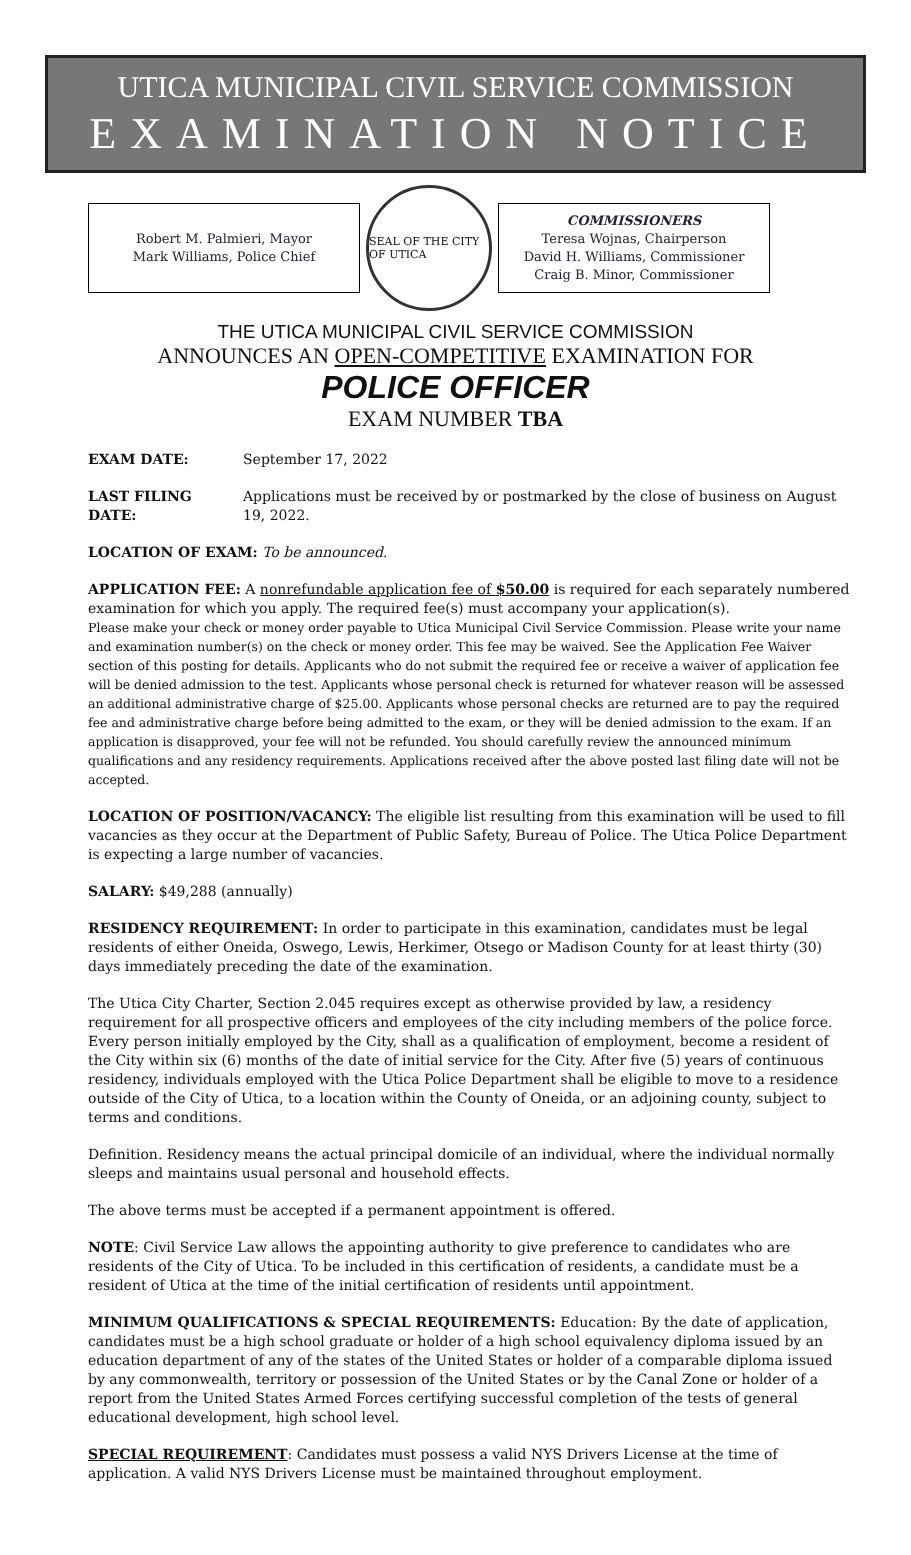UTICA MUNICIPAL CIVIL SERVICE COMMISSION
EXAMINATION NOTICE
Robert M. Palmieri, Mayor
Mark Williams, Police Chief
SEAL OF THE CITY OF UTICA
COMMISSIONERS
Teresa Wojnas, Chairperson
David H. Williams, Commissioner
Craig B. Minor, Commissioner
THE UTICA MUNICIPAL CIVIL SERVICE COMMISSION
ANNOUNCES AN OPEN-COMPETITIVE EXAMINATION FOR
POLICE OFFICER
EXAM NUMBER TBA
EXAM DATE: September 17, 2022
LAST FILING DATE: Applications must be received by or postmarked by the close of business on August 19, 2022.
LOCATION OF EXAM: To be announced.
APPLICATION FEE: A nonrefundable application fee of $50.00 is required for each separately numbered examination for which you apply. The required fee(s) must accompany your application(s).
Please make your check or money order payable to Utica Municipal Civil Service Commission. Please write your name and examination number(s) on the check or money order. This fee may be waived. See the Application Fee Waiver section of this posting for details. Applicants who do not submit the required fee or receive a waiver of application fee will be denied admission to the test. Applicants whose personal check is returned for whatever reason will be assessed an additional administrative charge of $25.00. Applicants whose personal checks are returned are to pay the required fee and administrative charge before being admitted to the exam, or they will be denied admission to the exam. If an application is disapproved, your fee will not be refunded. You should carefully review the announced minimum qualifications and any residency requirements. Applications received after the above posted last filing date will not be accepted.
LOCATION OF POSITION/VACANCY: The eligible list resulting from this examination will be used to fill vacancies as they occur at the Department of Public Safety, Bureau of Police. The Utica Police Department is expecting a large number of vacancies.
SALARY: $49,288 (annually)
RESIDENCY REQUIREMENT: In order to participate in this examination, candidates must be legal residents of either Oneida, Oswego, Lewis, Herkimer, Otsego or Madison County for at least thirty (30) days immediately preceding the date of the examination.
The Utica City Charter, Section 2.045 requires except as otherwise provided by law, a residency requirement for all prospective officers and employees of the city including members of the police force. Every person initially employed by the City, shall as a qualification of employment, become a resident of the City within six (6) months of the date of initial service for the City. After five (5) years of continuous residency, individuals employed with the Utica Police Department shall be eligible to move to a residence outside of the City of Utica, to a location within the County of Oneida, or an adjoining county, subject to terms and conditions.
Definition. Residency means the actual principal domicile of an individual, where the individual normally sleeps and maintains usual personal and household effects.
The above terms must be accepted if a permanent appointment is offered.
NOTE: Civil Service Law allows the appointing authority to give preference to candidates who are residents of the City of Utica. To be included in this certification of residents, a candidate must be a resident of Utica at the time of the initial certification of residents until appointment.
MINIMUM QUALIFICATIONS & SPECIAL REQUIREMENTS: Education: By the date of application, candidates must be a high school graduate or holder of a high school equivalency diploma issued by an education department of any of the states of the United States or holder of a comparable diploma issued by any commonwealth, territory or possession of the United States or by the Canal Zone or holder of a report from the United States Armed Forces certifying successful completion of the tests of general educational development, high school level.
SPECIAL REQUIREMENT: Candidates must possess a valid NYS Drivers License at the time of application. A valid NYS Drivers License must be maintained throughout employment.